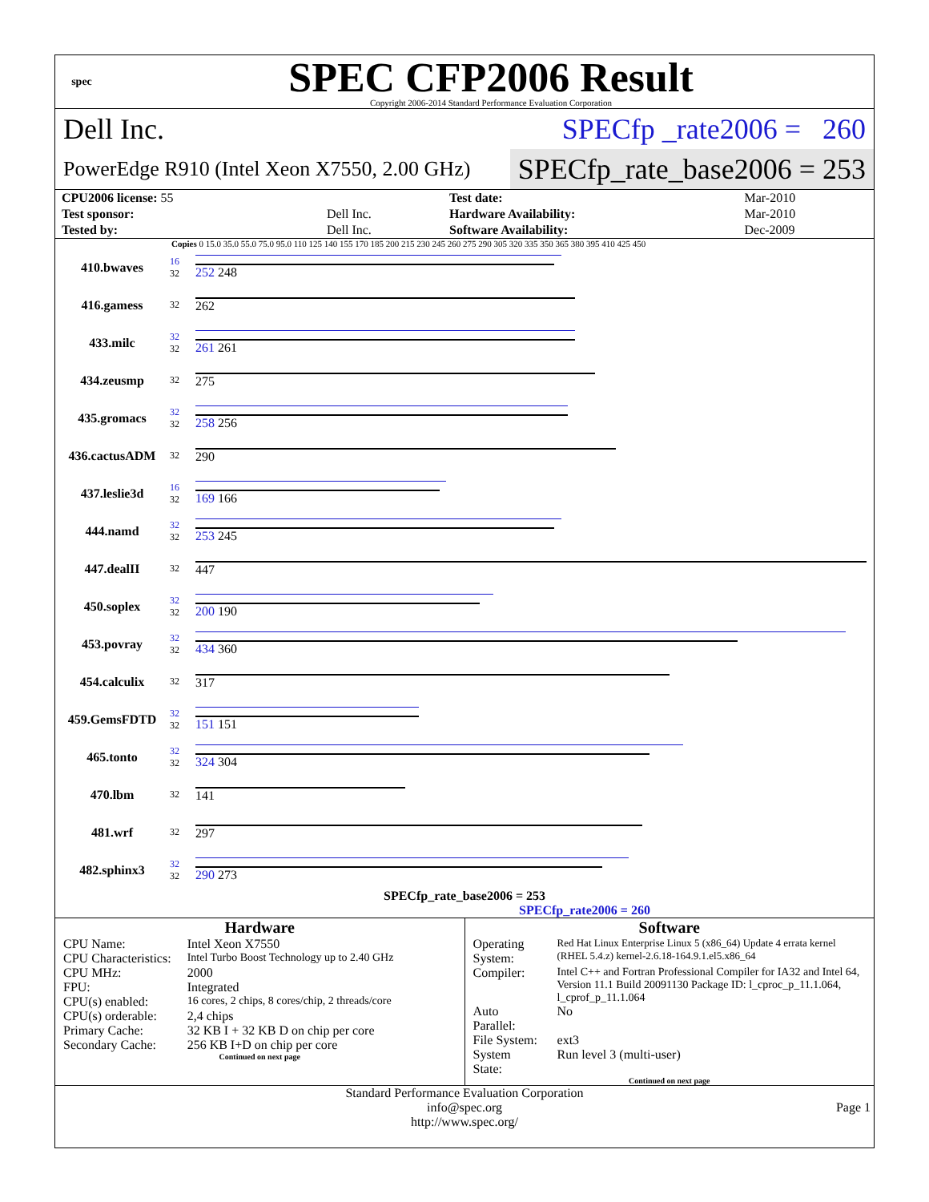spec
SPEC CFP2006 Result
Copyright 2006-2014 Standard Performance Evaluation Corporation
Dell Inc. SPECfp _rate2006 = 260
PowerEdge R910 (Intel Xeon X7550, 2.00 GHz)
SPECfp_rate_base2006 = 253
| CPU2006 license: 55 | | Test date: | Mar-2010 |
| Test sponsor: | Dell Inc. | Hardware Availability: | Mar-2010 |
| Tested by: | Dell Inc. | Software Availability: | Dec-2009 |
Copies 0 15.0 35.0 55.0 75.0 95.0 110 125 140 155 170 185 200 215 230 245 260 275 290 305 320 335 350 365 380 395 410 425 450
| 410.bwaves | 16 32 | 252 248 |
| 416.gamess | 32 | 262 |
| 433.milc | 32 32 | 261 261 |
| 434.zeusmp | 32 | 275 |
| 435.gromacs | 32 32 | 258 256 |
| 436.cactusADM | 32 | 290 |
| 437.leslie3d | 16 32 | 169 166 |
| 444.namd | 32 32 | 253 245 |
| 447.dealII | 32 | 447 |
| 450.soplex | 32 32 | 200 190 |
| 453.povray | 32 32 | 434 360 |
| 454.calculix | 32 | 317 |
| 459.GemsFDTD | 32 32 | 151 151 |
| 465.tonto | 32 32 | 324 304 |
| 470.lbm | 32 | 141 |
| 481.wrf | 32 | 297 |
| 482.sphinx3 | 32 32 | 290 273 |
SPECfp_rate_base2006 = 253
SPECfp_rate2006 = 260
Hardware
| CPU Name: | Intel Xeon X7550 |
| CPU Characteristics: | Intel Turbo Boost Technology up to 2.40 GHz |
| CPU MHz: | 2000 |
| FPU: | Integrated |
| CPU(s) enabled: | 16 cores, 2 chips, 8 cores/chip, 2 threads/core |
| CPU(s) orderable: | 2,4 chips |
| Primary Cache: | 32 KB I + 32 KB D on chip per core |
| Secondary Cache: | 256 KB I+D on chip per core |
Continued on next page
Software
| Operating System: | Red Hat Linux Enterprise Linux 5 (x86_64) Update 4 errata kernel (RHEL 5.4.z) kernel-2.6.18-164.9.1.el5.x86_64 |
| Compiler: | Intel C++ and Fortran Professional Compiler for IA32 and Intel 64, Version 11.1 Build 20091130 Package ID: l_cproc_p_11.1.064, l_cprof_p_11.1.064 |
| Auto Parallel: | No |
| File System: | ext3 |
| System State: | Run level 3 (multi-user) |
Continued on next page
Standard Performance Evaluation Corporation
info@spec.org
http://www.spec.org/
Page 1